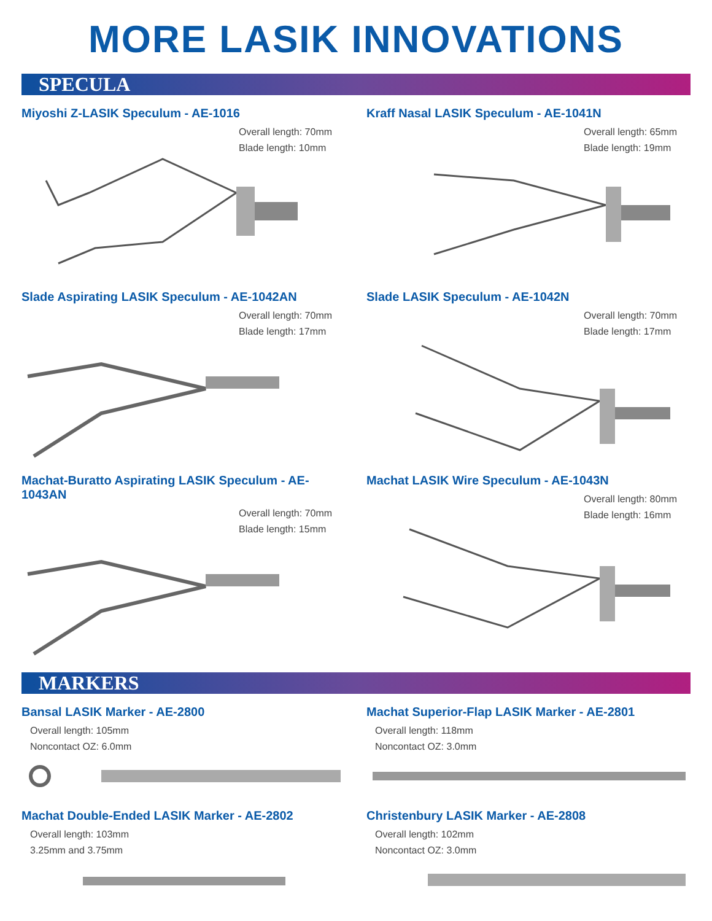MORE LASIK INNOVATIONS
SPECULA
Miyoshi Z-LASIK Speculum - AE-1016
Overall length: 70mm
Blade length: 10mm
Kraff Nasal LASIK Speculum - AE-1041N
Overall length: 65mm
Blade length: 19mm
Slade Aspirating LASIK Speculum - AE-1042AN
Overall length: 70mm
Blade length: 17mm
Slade LASIK Speculum - AE-1042N
Overall length: 70mm
Blade length: 17mm
Machat-Buratto Aspirating LASIK Speculum - AE-1043AN
Overall length: 70mm
Blade length: 15mm
Machat LASIK Wire Speculum - AE-1043N
Overall length: 80mm
Blade length: 16mm
MARKERS
Bansal LASIK Marker - AE-2800
Overall length: 105mm
Noncontact OZ: 6.0mm
Machat Superior-Flap LASIK Marker - AE-2801
Overall length: 118mm
Noncontact OZ: 3.0mm
Machat Double-Ended LASIK Marker - AE-2802
Overall length: 103mm
3.25mm and 3.75mm
Christenbury LASIK Marker - AE-2808
Overall length: 102mm
Noncontact OZ: 3.0mm